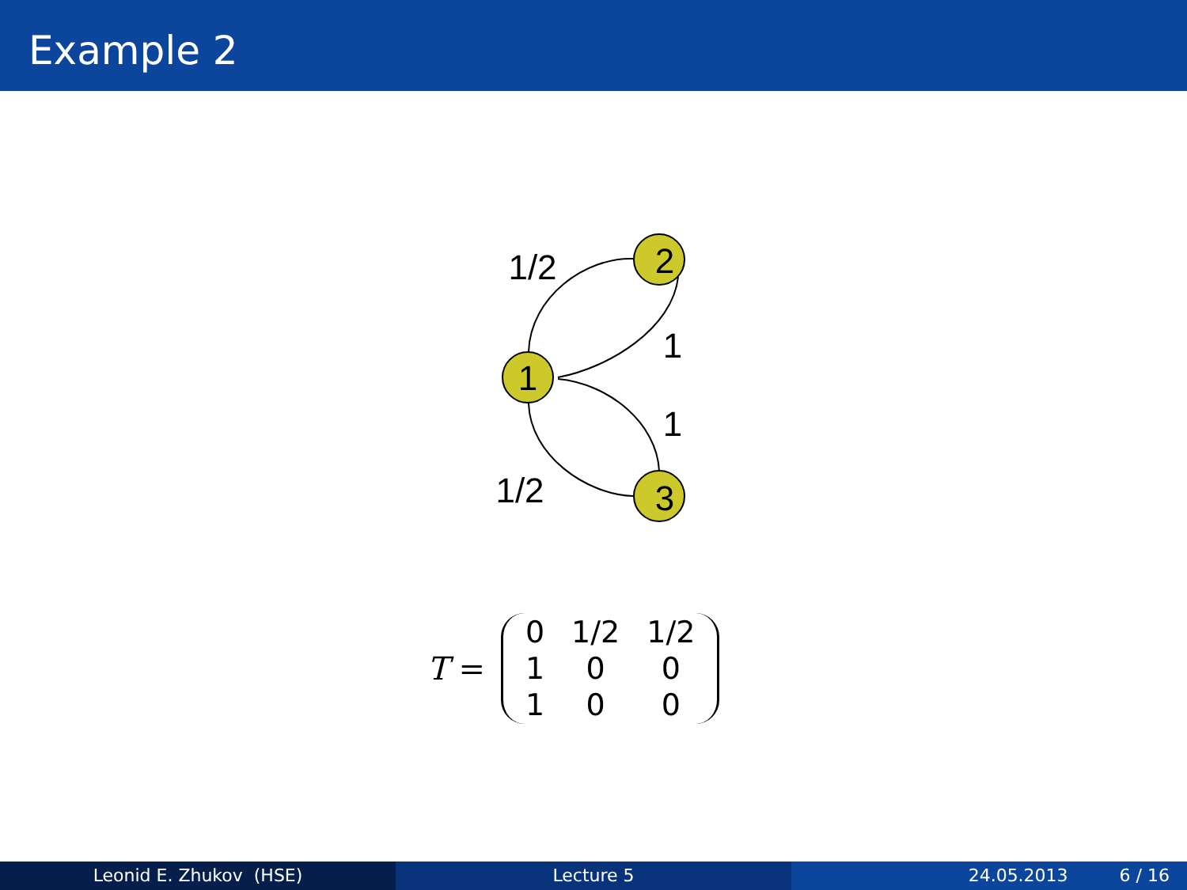Example 2
1
2
3
1/2
1
1
1/2
T =
| 0 | 1/2 | 1/2 |
| 1 | 0 | 0 |
| 1 | 0 | 0 |
Leonid E. Zhukov (HSE) Lecture 5 24.05.2013 6 / 16